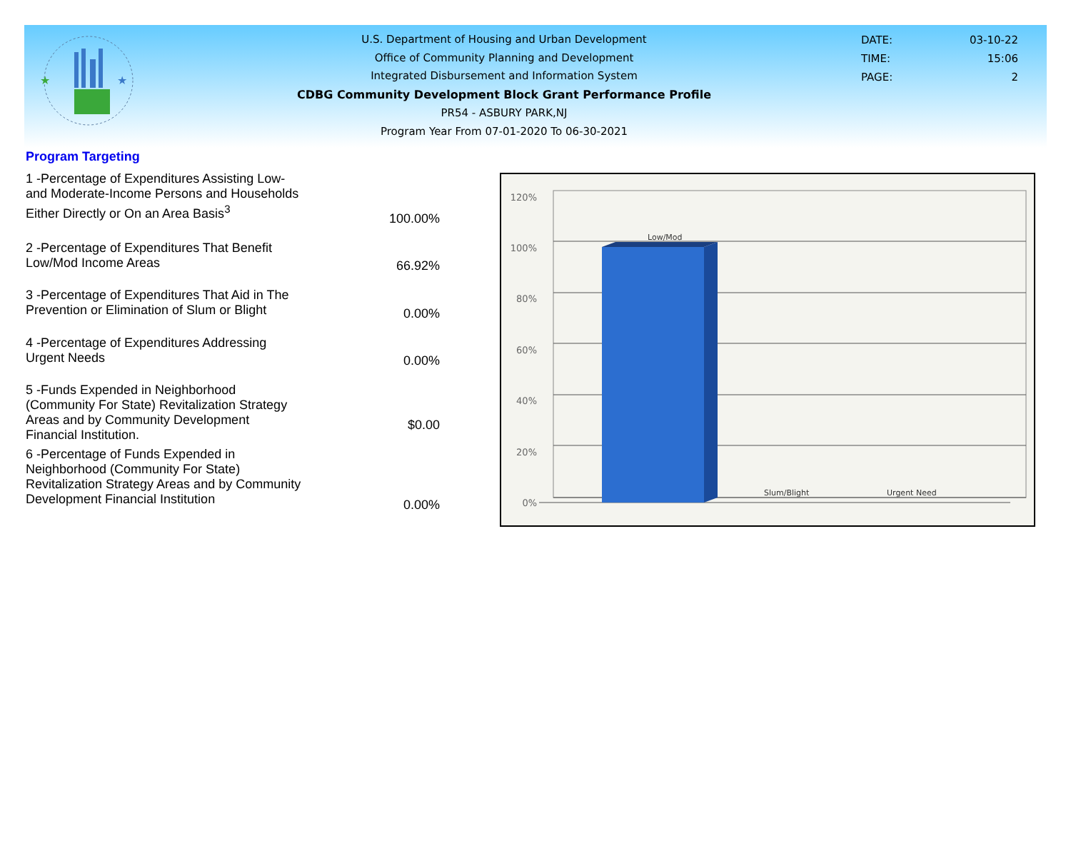★
★
U.S. Department of Housing and Urban Development
Office of Community Planning and Development
Integrated Disbursement and Information System
CDBG Community Development Block Grant Performance Profile
PR54 - ASBURY PARK,NJ
Program Year From 07-01-2020 To 06-30-2021
DATE: 03-10-22
TIME: 15:06
PAGE: 2
Program Targeting
| 1 -Percentage of Expenditures Assisting Low- and Moderate-Income Persons and Households Either Directly or On an Area Basis<sup>3</sup> | 100.00% |
| 2 -Percentage of Expenditures That Benefit Low/Mod Income Areas | 66.92% |
| 3 -Percentage of Expenditures That Aid in The Prevention or Elimination of Slum or Blight | 0.00% |
| 4 -Percentage of Expenditures Addressing Urgent Needs | 0.00% |
| 5 -Funds Expended in Neighborhood (Community For State) Revitalization Strategy Areas and by Community Development Financial Institution. | $0.00 |
| 6 -Percentage of Funds Expended in Neighborhood (Community For State) Revitalization Strategy Areas and by Community Development Financial Institution | 0.00% |
120%
100%
80%
60%
40%
20%
0%
Low/Mod
Slum/Blight
Urgent Need